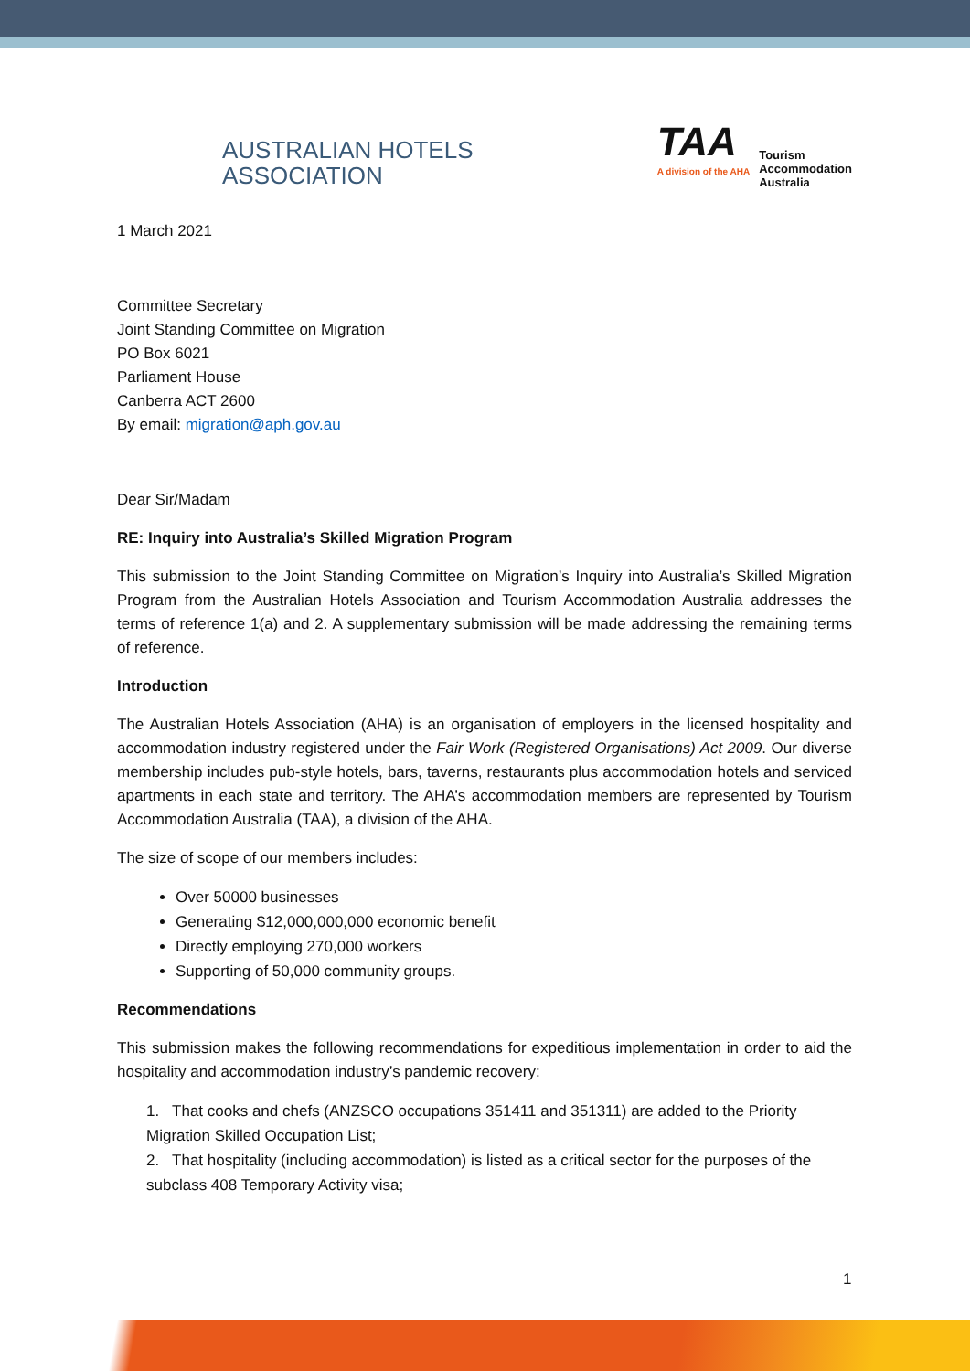AUSTRALIAN HOTELS
ASSOCIATION
TAA
A division of the AHA
Tourism
Accommodation
Australia
1 March 2021
Committee Secretary
Joint Standing Committee on Migration
PO Box 6021
Parliament House
Canberra ACT 2600
By email: migration@aph.gov.au
Dear Sir/Madam
RE: Inquiry into Australia’s Skilled Migration Program
This submission to the Joint Standing Committee on Migration’s Inquiry into Australia’s Skilled Migration Program from the Australian Hotels Association and Tourism Accommodation Australia addresses the terms of reference 1(a) and 2. A supplementary submission will be made addressing the remaining terms of reference.
Introduction
The Australian Hotels Association (AHA) is an organisation of employers in the licensed hospitality and accommodation industry registered under the Fair Work (Registered Organisations) Act 2009. Our diverse membership includes pub-style hotels, bars, taverns, restaurants plus accommodation hotels and serviced apartments in each state and territory. The AHA’s accommodation members are represented by Tourism Accommodation Australia (TAA), a division of the AHA.
The size of scope of our members includes:
Over 50000 businesses
Generating $12,000,000,000 economic benefit
Directly employing 270,000 workers
Supporting of 50,000 community groups.
Recommendations
This submission makes the following recommendations for expeditious implementation in order to aid the hospitality and accommodation industry’s pandemic recovery:
1. That cooks and chefs (ANZSCO occupations 351411 and 351311) are added to the Priority Migration Skilled Occupation List;
2. That hospitality (including accommodation) is listed as a critical sector for the purposes of the subclass 408 Temporary Activity visa;
1